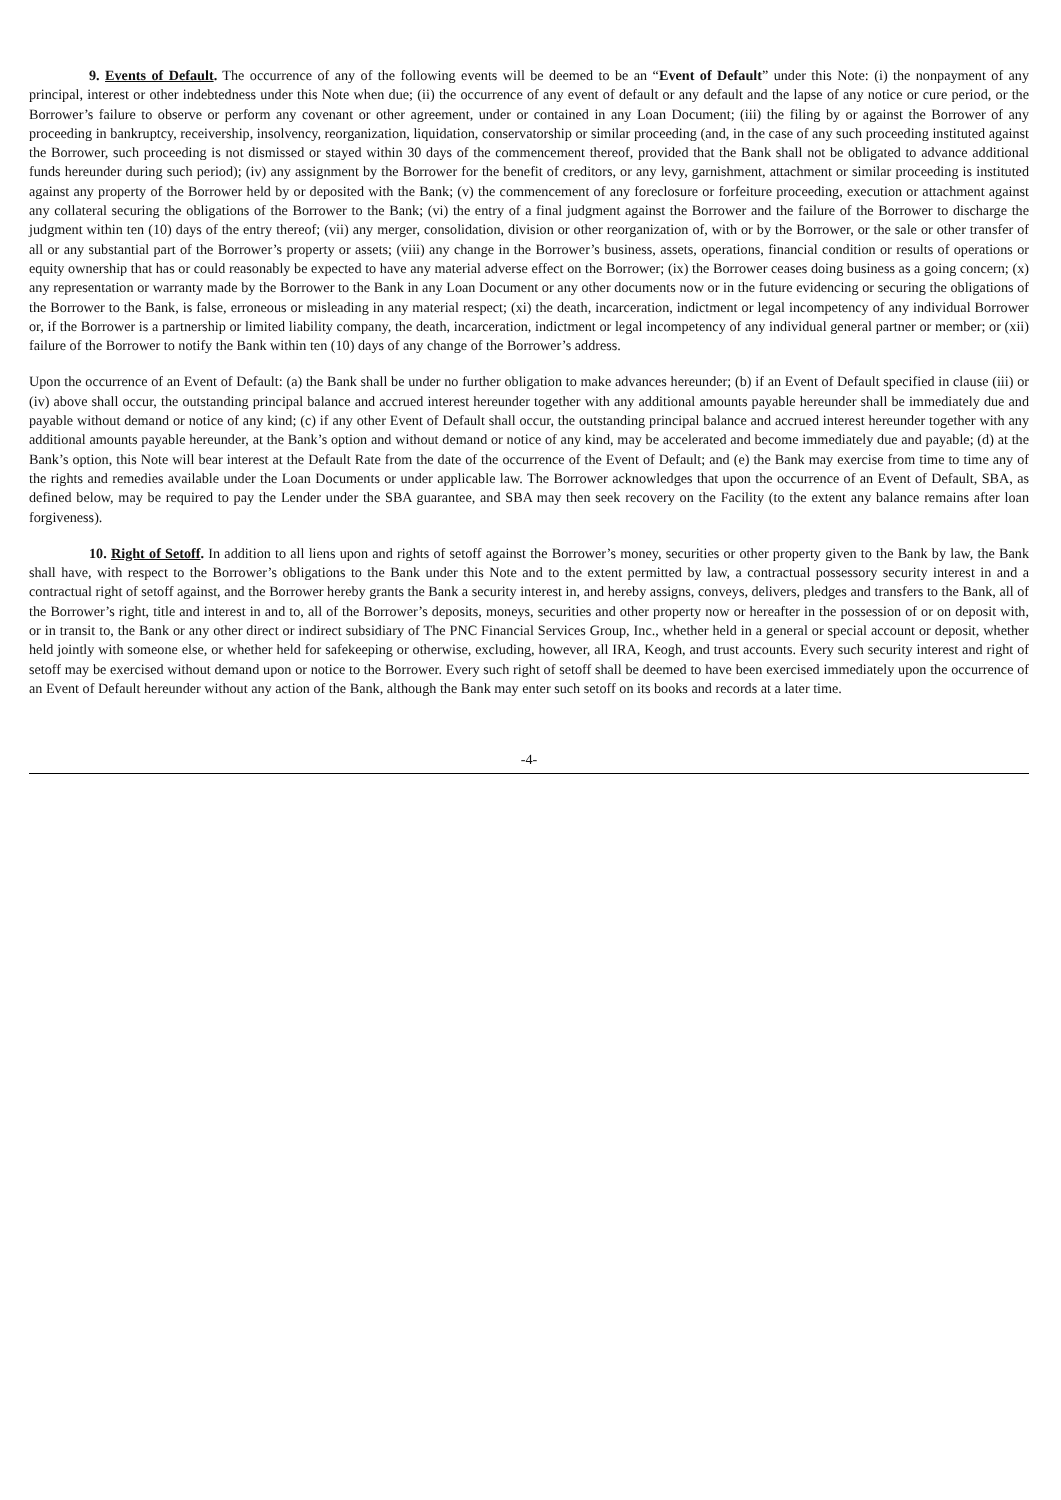9. Events of Default. The occurrence of any of the following events will be deemed to be an “Event of Default” under this Note: (i) the nonpayment of any principal, interest or other indebtedness under this Note when due; (ii) the occurrence of any event of default or any default and the lapse of any notice or cure period, or the Borrower’s failure to observe or perform any covenant or other agreement, under or contained in any Loan Document; (iii) the filing by or against the Borrower of any proceeding in bankruptcy, receivership, insolvency, reorganization, liquidation, conservatorship or similar proceeding (and, in the case of any such proceeding instituted against the Borrower, such proceeding is not dismissed or stayed within 30 days of the commencement thereof, provided that the Bank shall not be obligated to advance additional funds hereunder during such period); (iv) any assignment by the Borrower for the benefit of creditors, or any levy, garnishment, attachment or similar proceeding is instituted against any property of the Borrower held by or deposited with the Bank; (v) the commencement of any foreclosure or forfeiture proceeding, execution or attachment against any collateral securing the obligations of the Borrower to the Bank; (vi) the entry of a final judgment against the Borrower and the failure of the Borrower to discharge the judgment within ten (10) days of the entry thereof; (vii) any merger, consolidation, division or other reorganization of, with or by the Borrower, or the sale or other transfer of all or any substantial part of the Borrower’s property or assets; (viii) any change in the Borrower’s business, assets, operations, financial condition or results of operations or equity ownership that has or could reasonably be expected to have any material adverse effect on the Borrower; (ix) the Borrower ceases doing business as a going concern; (x) any representation or warranty made by the Borrower to the Bank in any Loan Document or any other documents now or in the future evidencing or securing the obligations of the Borrower to the Bank, is false, erroneous or misleading in any material respect; (xi) the death, incarceration, indictment or legal incompetency of any individual Borrower or, if the Borrower is a partnership or limited liability company, the death, incarceration, indictment or legal incompetency of any individual general partner or member; or (xii) failure of the Borrower to notify the Bank within ten (10) days of any change of the Borrower’s address.
Upon the occurrence of an Event of Default: (a) the Bank shall be under no further obligation to make advances hereunder; (b) if an Event of Default specified in clause (iii) or (iv) above shall occur, the outstanding principal balance and accrued interest hereunder together with any additional amounts payable hereunder shall be immediately due and payable without demand or notice of any kind; (c) if any other Event of Default shall occur, the outstanding principal balance and accrued interest hereunder together with any additional amounts payable hereunder, at the Bank’s option and without demand or notice of any kind, may be accelerated and become immediately due and payable; (d) at the Bank’s option, this Note will bear interest at the Default Rate from the date of the occurrence of the Event of Default; and (e) the Bank may exercise from time to time any of the rights and remedies available under the Loan Documents or under applicable law. The Borrower acknowledges that upon the occurrence of an Event of Default, SBA, as defined below, may be required to pay the Lender under the SBA guarantee, and SBA may then seek recovery on the Facility (to the extent any balance remains after loan forgiveness).
10. Right of Setoff. In addition to all liens upon and rights of setoff against the Borrower’s money, securities or other property given to the Bank by law, the Bank shall have, with respect to the Borrower’s obligations to the Bank under this Note and to the extent permitted by law, a contractual possessory security interest in and a contractual right of setoff against, and the Borrower hereby grants the Bank a security interest in, and hereby assigns, conveys, delivers, pledges and transfers to the Bank, all of the Borrower’s right, title and interest in and to, all of the Borrower’s deposits, moneys, securities and other property now or hereafter in the possession of or on deposit with, or in transit to, the Bank or any other direct or indirect subsidiary of The PNC Financial Services Group, Inc., whether held in a general or special account or deposit, whether held jointly with someone else, or whether held for safekeeping or otherwise, excluding, however, all IRA, Keogh, and trust accounts. Every such security interest and right of setoff may be exercised without demand upon or notice to the Borrower. Every such right of setoff shall be deemed to have been exercised immediately upon the occurrence of an Event of Default hereunder without any action of the Bank, although the Bank may enter such setoff on its books and records at a later time.
-4-